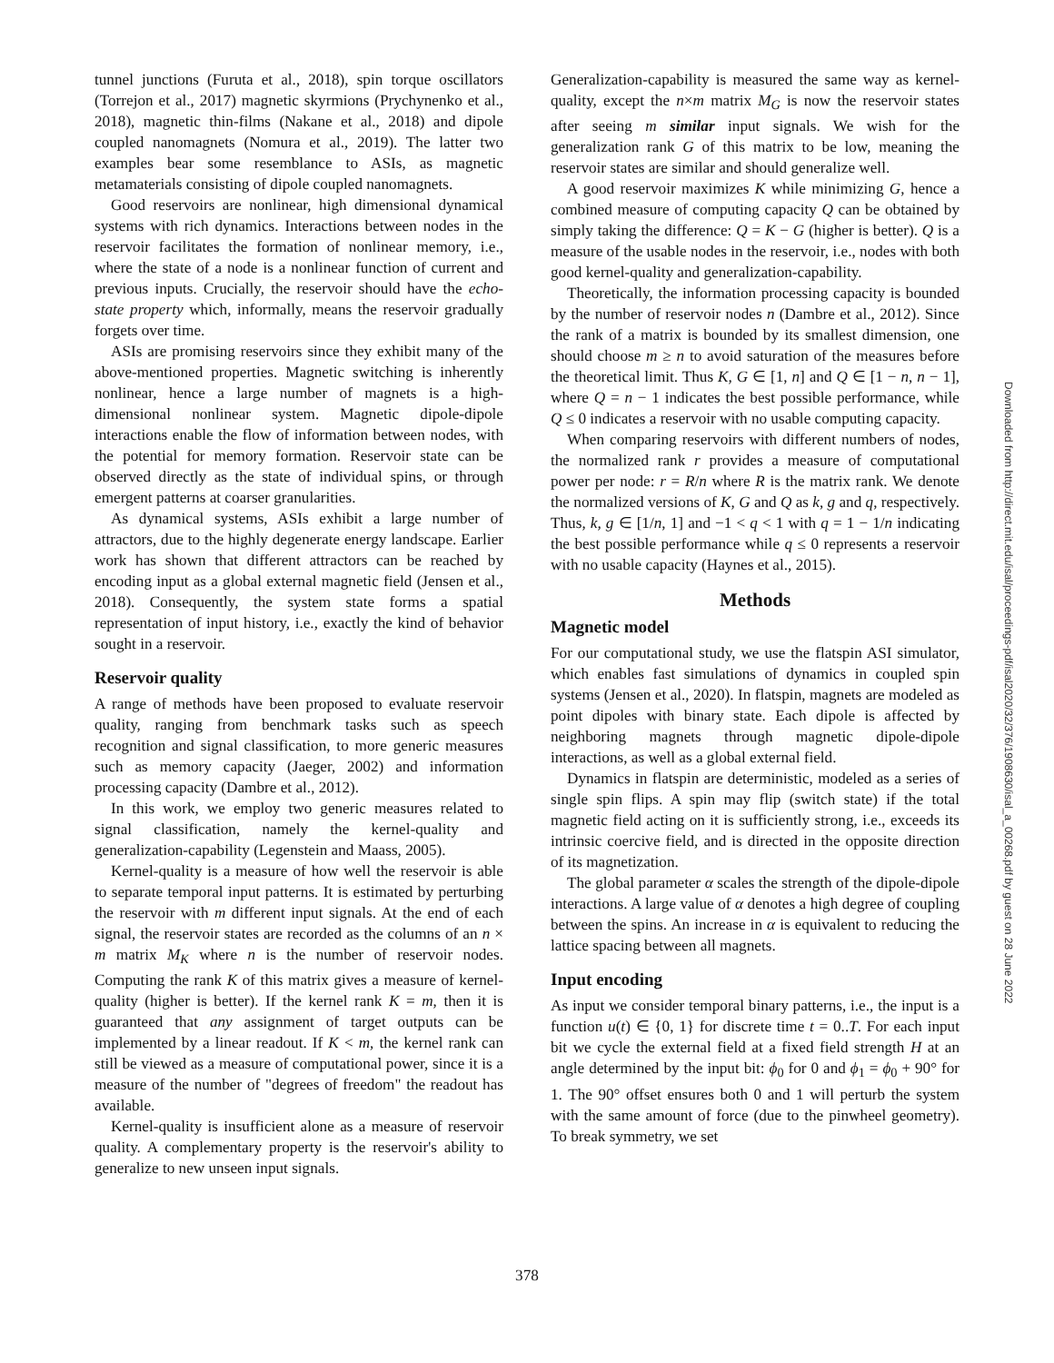tunnel junctions (Furuta et al., 2018), spin torque oscillators (Torrejon et al., 2017) magnetic skyrmions (Prychynenko et al., 2018), magnetic thin-films (Nakane et al., 2018) and dipole coupled nanomagnets (Nomura et al., 2019). The latter two examples bear some resemblance to ASIs, as magnetic metamaterials consisting of dipole coupled nanomagnets.
Good reservoirs are nonlinear, high dimensional dynamical systems with rich dynamics. Interactions between nodes in the reservoir facilitates the formation of nonlinear memory, i.e., where the state of a node is a nonlinear function of current and previous inputs. Crucially, the reservoir should have the echo-state property which, informally, means the reservoir gradually forgets over time.
ASIs are promising reservoirs since they exhibit many of the above-mentioned properties. Magnetic switching is inherently nonlinear, hence a large number of magnets is a high-dimensional nonlinear system. Magnetic dipole-dipole interactions enable the flow of information between nodes, with the potential for memory formation. Reservoir state can be observed directly as the state of individual spins, or through emergent patterns at coarser granularities.
As dynamical systems, ASIs exhibit a large number of attractors, due to the highly degenerate energy landscape. Earlier work has shown that different attractors can be reached by encoding input as a global external magnetic field (Jensen et al., 2018). Consequently, the system state forms a spatial representation of input history, i.e., exactly the kind of behavior sought in a reservoir.
Reservoir quality
A range of methods have been proposed to evaluate reservoir quality, ranging from benchmark tasks such as speech recognition and signal classification, to more generic measures such as memory capacity (Jaeger, 2002) and information processing capacity (Dambre et al., 2012).
In this work, we employ two generic measures related to signal classification, namely the kernel-quality and generalization-capability (Legenstein and Maass, 2005).
Kernel-quality is a measure of how well the reservoir is able to separate temporal input patterns. It is estimated by perturbing the reservoir with m different input signals. At the end of each signal, the reservoir states are recorded as the columns of an n × m matrix M<sub>K</sub> where n is the number of reservoir nodes. Computing the rank K of this matrix gives a measure of kernel-quality (higher is better). If the kernel rank K = m, then it is guaranteed that any assignment of target outputs can be implemented by a linear readout. If K < m, the kernel rank can still be viewed as a measure of computational power, since it is a measure of the number of "degrees of freedom" the readout has available.
Kernel-quality is insufficient alone as a measure of reservoir quality. A complementary property is the reservoir's ability to generalize to new unseen input signals.
Generalization-capability is measured the same way as kernel-quality, except the n×m matrix M<sub>G</sub> is now the reservoir states after seeing m similar input signals. We wish for the generalization rank G of this matrix to be low, meaning the reservoir states are similar and should generalize well.
A good reservoir maximizes K while minimizing G, hence a combined measure of computing capacity Q can be obtained by simply taking the difference: Q = K − G (higher is better). Q is a measure of the usable nodes in the reservoir, i.e., nodes with both good kernel-quality and generalization-capability.
Theoretically, the information processing capacity is bounded by the number of reservoir nodes n (Dambre et al., 2012). Since the rank of a matrix is bounded by its smallest dimension, one should choose m ≥ n to avoid saturation of the measures before the theoretical limit. Thus K, G ∈ [1, n] and Q ∈ [1 − n, n − 1], where Q = n − 1 indicates the best possible performance, while Q ≤ 0 indicates a reservoir with no usable computing capacity.
When comparing reservoirs with different numbers of nodes, the normalized rank r provides a measure of computational power per node: r = R/n where R is the matrix rank. We denote the normalized versions of K, G and Q as k, g and q, respectively. Thus, k, g ∈ [1/n, 1] and −1 < q < 1 with q = 1 − 1/n indicating the best possible performance while q ≤ 0 represents a reservoir with no usable capacity (Haynes et al., 2015).
Methods
Magnetic model
For our computational study, we use the flatspin ASI simulator, which enables fast simulations of dynamics in coupled spin systems (Jensen et al., 2020). In flatspin, magnets are modeled as point dipoles with binary state. Each dipole is affected by neighboring magnets through magnetic dipole-dipole interactions, as well as a global external field.
Dynamics in flatspin are deterministic, modeled as a series of single spin flips. A spin may flip (switch state) if the total magnetic field acting on it is sufficiently strong, i.e., exceeds its intrinsic coercive field, and is directed in the opposite direction of its magnetization.
The global parameter α scales the strength of the dipole-dipole interactions. A large value of α denotes a high degree of coupling between the spins. An increase in α is equivalent to reducing the lattice spacing between all magnets.
Input encoding
As input we consider temporal binary patterns, i.e., the input is a function u(t) ∈ {0, 1} for discrete time t = 0..T. For each input bit we cycle the external field at a fixed field strength H at an angle determined by the input bit: ϕ<sub>0</sub> for 0 and ϕ<sub>1</sub> = ϕ<sub>0</sub> + 90° for 1. The 90° offset ensures both 0 and 1 will perturb the system with the same amount of force (due to the pinwheel geometry). To break symmetry, we set
Downloaded from http://direct.mit.edu/isal/proceedings-pdf/isal2020/32/376/1908630/isal_a_00268.pdf by guest on 28 June 2022
378